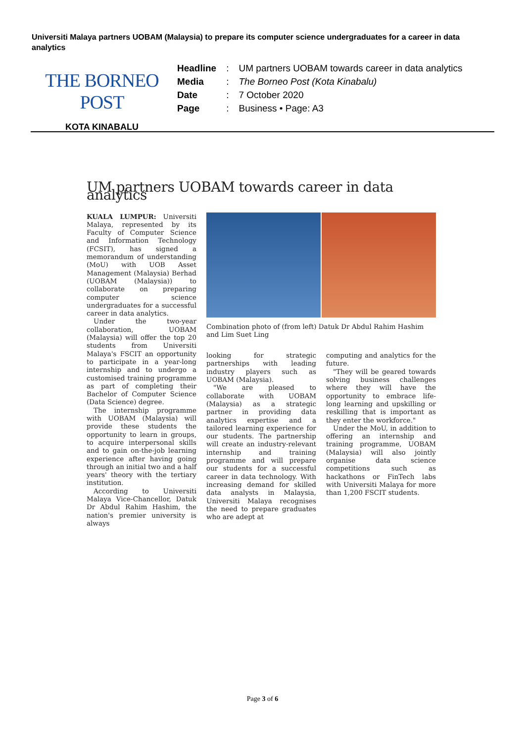Universiti Malaya partners UOBAM (Malaysia) to prepare its computer science undergraduates for a career in data analytics
THE BORNEO POST
KOTA KINABALU
| Headline | : | UM partners UOBAM towards career in data analytics |
| Media | : | The Borneo Post (Kota Kinabalu) |
| Date | : | 7 October 2020 |
| Page | : | Business • Page: A3 |
UM partners UOBAM towards career in data analytics
KUALA LUMPUR: Universiti Malaya, represented by its Faculty of Computer Science and Information Technology (FCSIT), has signed a memorandum of understanding (MoU) with UOB Asset Management (Malaysia) Berhad (UOBAM (Malaysia)) to collaborate on preparing computer science undergraduates for a successful career in data analytics.
Under the two-year collaboration, UOBAM (Malaysia) will offer the top 20 students from Universiti Malaya's FSCIT an opportunity to participate in a year-long internship and to undergo a customised training programme as part of completing their Bachelor of Computer Science (Data Science) degree.
The internship programme with UOBAM (Malaysia) will provide these students the opportunity to learn in groups, to acquire interpersonal skills and to gain on-the-job learning experience after having going through an initial two and a half years' theory with the tertiary institution.
According to Universiti Malaya Vice-Chancellor, Datuk Dr Abdul Rahim Hashim, the nation's premier university is always
Combination photo of (from left) Datuk Dr Abdul Rahim Hashim and Lim Suet Ling
looking for strategic partnerships with leading industry players such as UOBAM (Malaysia).
"We are pleased to collaborate with UOBAM (Malaysia) as a strategic partner in providing data analytics expertise and a tailored learning experience for our students. The partnership will create an industry-relevant internship and training programme and will prepare our students for a successful career in data technology. With increasing demand for skilled data analysts in Malaysia, Universiti Malaya recognises the need to prepare graduates who are adept at
computing and analytics for the future.
"They will be geared towards solving business challenges where they will have the opportunity to embrace life-long learning and upskilling or reskilling that is important as they enter the workforce."
Under the MoU, in addition to offering an internship and training programme, UOBAM (Malaysia) will also jointly organise data science competitions such as hackathons or FinTech labs with Universiti Malaya for more than 1,200 FSCIT students.
Page 3 of 6